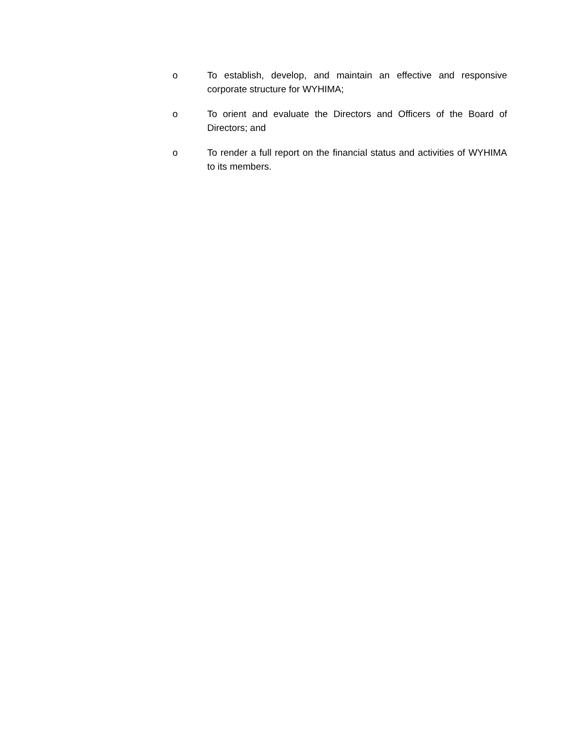o To establish, develop, and maintain an effective and responsive corporate structure for WYHIMA;
o To orient and evaluate the Directors and Officers of the Board of Directors; and
o To render a full report on the financial status and activities of WYHIMA to its members.